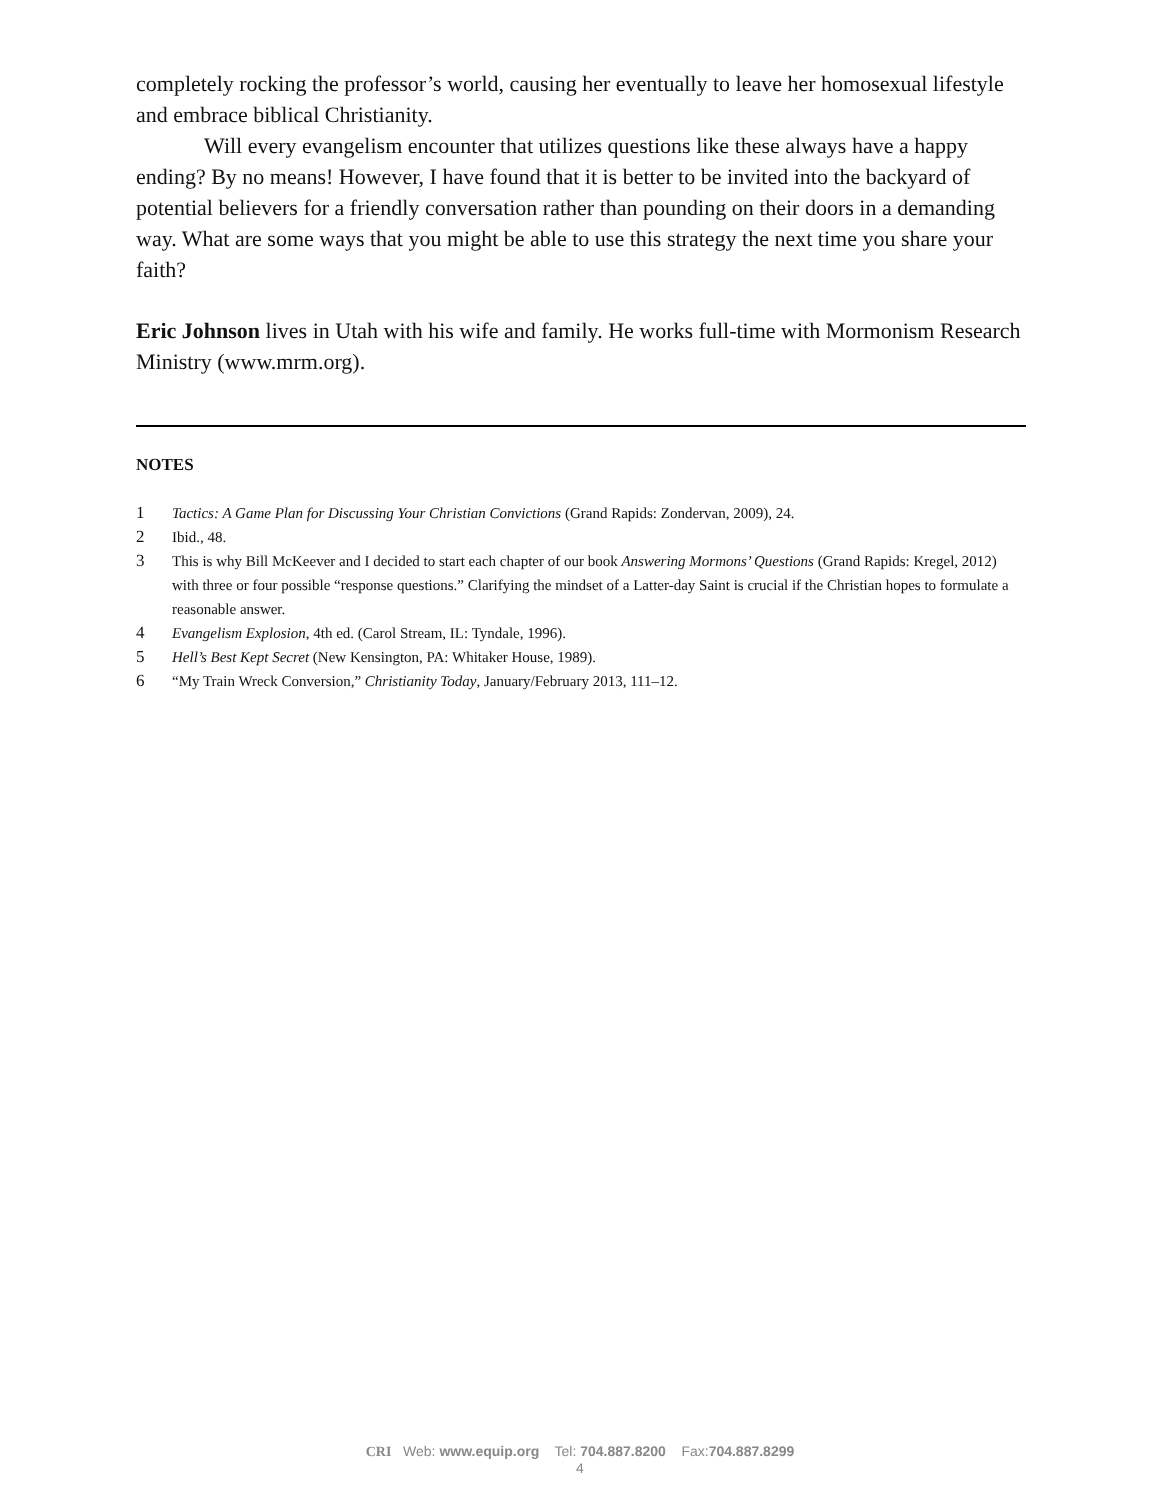completely rocking the professor’s world, causing her eventually to leave her homosexual lifestyle and embrace biblical Christianity.
Will every evangelism encounter that utilizes questions like these always have a happy ending? By no means! However, I have found that it is better to be invited into the backyard of potential believers for a friendly conversation rather than pounding on their doors in a demanding way. What are some ways that you might be able to use this strategy the next time you share your faith?
Eric Johnson lives in Utah with his wife and family. He works full-time with Mormonism Research Ministry (www.mrm.org).
NOTES
1 Tactics: A Game Plan for Discussing Your Christian Convictions (Grand Rapids: Zondervan, 2009), 24.
2 Ibid., 48.
3 This is why Bill McKeever and I decided to start each chapter of our book Answering Mormons’ Questions (Grand Rapids: Kregel, 2012) with three or four possible “response questions.” Clarifying the mindset of a Latter-day Saint is crucial if the Christian hopes to formulate a reasonable answer.
4 Evangelism Explosion, 4th ed. (Carol Stream, IL: Tyndale, 1996).
5 Hell’s Best Kept Secret (New Kensington, PA: Whitaker House, 1989).
6 “My Train Wreck Conversion,” Christianity Today, January/February 2013, 111–12.
CRI Web: www.equip.org Tel: 704.887.8200 Fax:704.887.8299
4